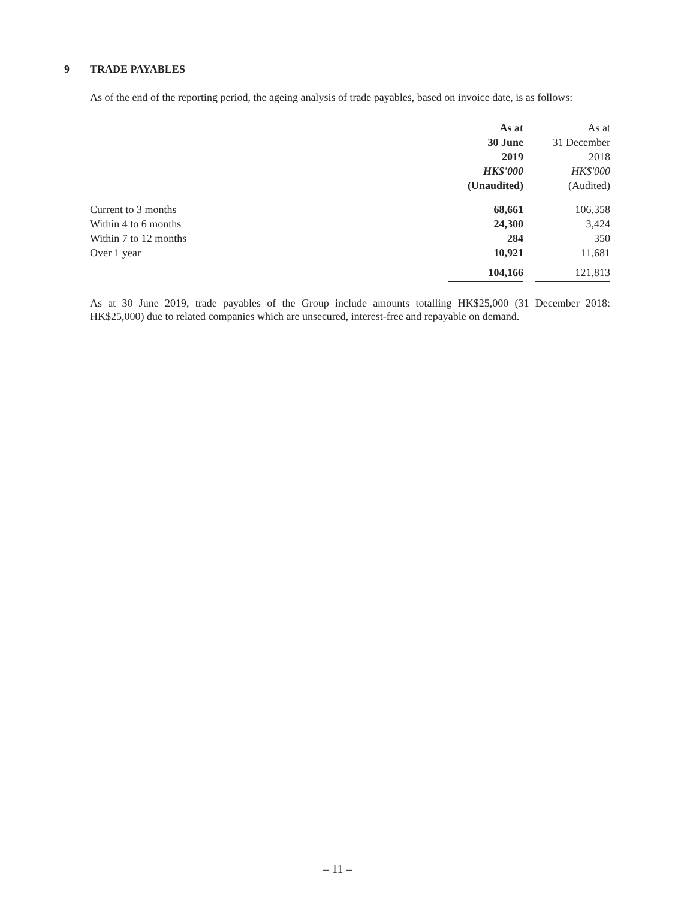9 TRADE PAYABLES
As of the end of the reporting period, the ageing analysis of trade payables, based on invoice date, is as follows:
| | As at | | As at |
| | 30 June | | 31 December |
| | 2019 | | 2018 |
| | HK$'000 | | HK$'000 |
| | (Unaudited) | | (Audited) |
| Current to 3 months | 68,661 | | 106,358 |
| Within 4 to 6 months | 24,300 | | 3,424 |
| Within 7 to 12 months | 284 | | 350 |
| Over 1 year | 10,921 | | 11,681 |
| | 104,166 | | 121,813 |
As at 30 June 2019, trade payables of the Group include amounts totalling HK$25,000 (31 December 2018: HK$25,000) due to related companies which are unsecured, interest-free and repayable on demand.
– 11 –